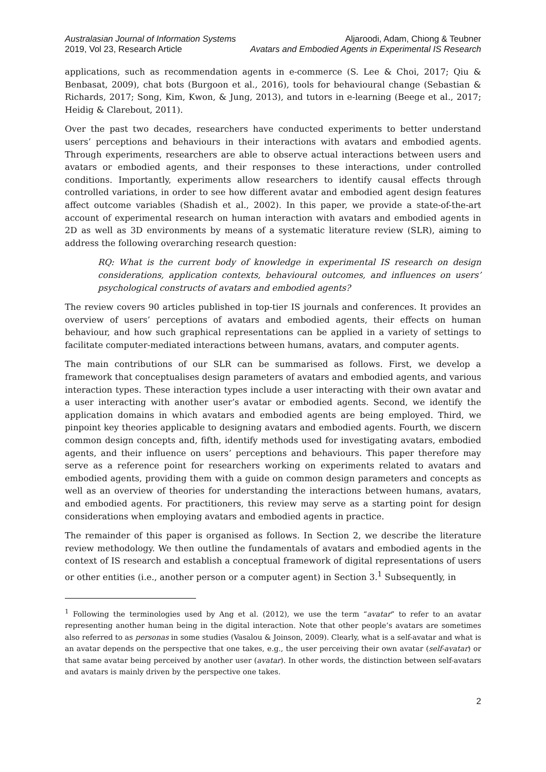Australasian Journal of Information Systems
2019, Vol 23, Research Article
Aljaroodi, Adam, Chiong & Teubner
Avatars and Embodied Agents in Experimental IS Research
applications, such as recommendation agents in e-commerce (S. Lee & Choi, 2017; Qiu & Benbasat, 2009), chat bots (Burgoon et al., 2016), tools for behavioural change (Sebastian & Richards, 2017; Song, Kim, Kwon, & Jung, 2013), and tutors in e-learning (Beege et al., 2017; Heidig & Clarebout, 2011).
Over the past two decades, researchers have conducted experiments to better understand users’ perceptions and behaviours in their interactions with avatars and embodied agents. Through experiments, researchers are able to observe actual interactions between users and avatars or embodied agents, and their responses to these interactions, under controlled conditions. Importantly, experiments allow researchers to identify causal effects through controlled variations, in order to see how different avatar and embodied agent design features affect outcome variables (Shadish et al., 2002). In this paper, we provide a state-of-the-art account of experimental research on human interaction with avatars and embodied agents in 2D as well as 3D environments by means of a systematic literature review (SLR), aiming to address the following overarching research question:
RQ: What is the current body of knowledge in experimental IS research on design considerations, application contexts, behavioural outcomes, and influences on users’ psychological constructs of avatars and embodied agents?
The review covers 90 articles published in top-tier IS journals and conferences. It provides an overview of users’ perceptions of avatars and embodied agents, their effects on human behaviour, and how such graphical representations can be applied in a variety of settings to facilitate computer-mediated interactions between humans, avatars, and computer agents.
The main contributions of our SLR can be summarised as follows. First, we develop a framework that conceptualises design parameters of avatars and embodied agents, and various interaction types. These interaction types include a user interacting with their own avatar and a user interacting with another user’s avatar or embodied agents. Second, we identify the application domains in which avatars and embodied agents are being employed. Third, we pinpoint key theories applicable to designing avatars and embodied agents. Fourth, we discern common design concepts and, fifth, identify methods used for investigating avatars, embodied agents, and their influence on users’ perceptions and behaviours. This paper therefore may serve as a reference point for researchers working on experiments related to avatars and embodied agents, providing them with a guide on common design parameters and concepts as well as an overview of theories for understanding the interactions between humans, avatars, and embodied agents. For practitioners, this review may serve as a starting point for design considerations when employing avatars and embodied agents in practice.
The remainder of this paper is organised as follows. In Section 2, we describe the literature review methodology. We then outline the fundamentals of avatars and embodied agents in the context of IS research and establish a conceptual framework of digital representations of users or other entities (i.e., another person or a computer agent) in Section 3.<sup>1</sup> Subsequently, in
<sup>1</sup> Following the terminologies used by Ang et al. (2012), we use the term “avatar” to refer to an avatar representing another human being in the digital interaction. Note that other people’s avatars are sometimes also referred to as personas in some studies (Vasalou & Joinson, 2009). Clearly, what is a self-avatar and what is an avatar depends on the perspective that one takes, e.g., the user perceiving their own avatar (self-avatar) or that same avatar being perceived by another user (avatar). In other words, the distinction between self-avatars and avatars is mainly driven by the perspective one takes.
2